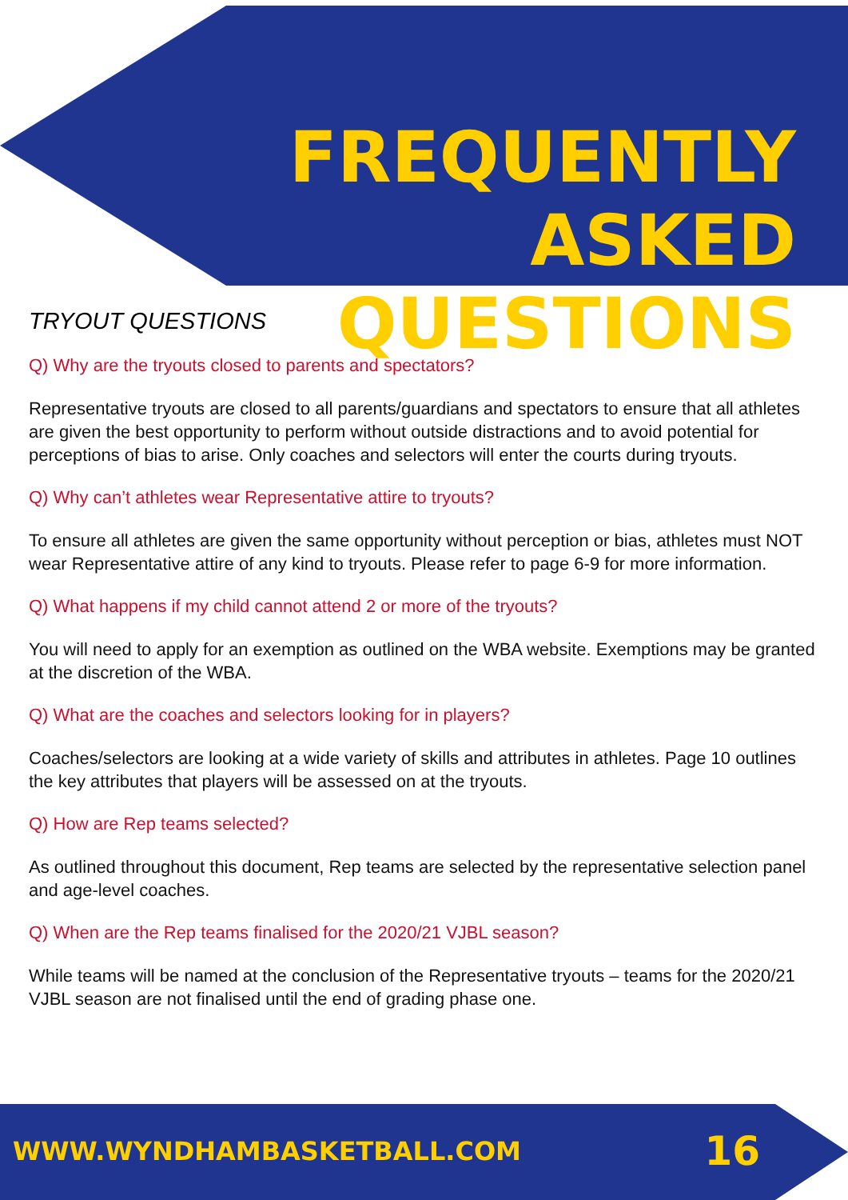FREQUENTLY ASKED
QUESTIONS
TRYOUT QUESTIONS
Q) Why are the tryouts closed to parents and spectators?
Representative tryouts are closed to all parents/guardians and spectators to ensure that all athletes are given the best opportunity to perform without outside distractions and to avoid potential for perceptions of bias to arise. Only coaches and selectors will enter the courts during tryouts.
Q) Why can’t athletes wear Representative attire to tryouts?
To ensure all athletes are given the same opportunity without perception or bias, athletes must NOT wear Representative attire of any kind to tryouts. Please refer to page 6-9 for more information.
Q) What happens if my child cannot attend 2 or more of the tryouts?
You will need to apply for an exemption as outlined on the WBA website. Exemptions may be granted at the discretion of the WBA.
Q) What are the coaches and selectors looking for in players?
Coaches/selectors are looking at a wide variety of skills and attributes in athletes. Page 10 outlines the key attributes that players will be assessed on at the tryouts.
Q) How are Rep teams selected?
As outlined throughout this document, Rep teams are selected by the representative selection panel and age-level coaches.
Q) When are the Rep teams finalised for the 2020/21 VJBL season?
While teams will be named at the conclusion of the Representative tryouts – teams for the 2020/21 VJBL season are not finalised until the end of grading phase one.
WWW.WYNDHAMBASKETBALL.COM 16